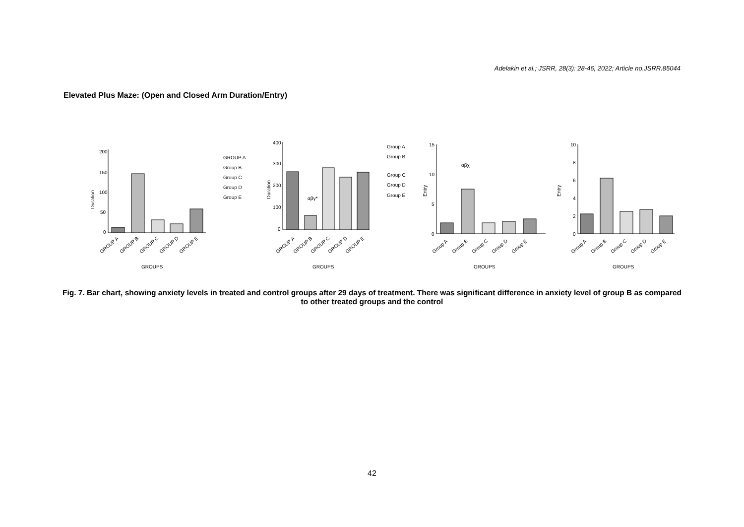Adelakin et al.; JSRR, 28(3): 28-46, 2022; Article no.JSRR.85044
Elevated Plus Maze: (Open and Closed Arm Duration/Entry)
Duration
200
150
100
50
0
GROUP A
GROUP B
GROUP C
GROUP D
GROUP E
GROUPS
GROUP A
Group B
Group C
Group D
Group E
Duration
400
300
200
100
0
αβγ*
GROUP A
GROUP B
GROUP C
GROUP D
GROUP E
GROUPS
Group A
Group B
Group C
Group D
Group E
Entry
15
10
5
0
αβχ
Group A
Group B
Group C
Group D
Group E
GROUPS
Entry
10
8
6
4
2
0
Group A
Group B
Group C
Group D
Group E
GROUPS
Fig. 7. Bar chart, showing anxiety levels in treated and control groups after 29 days of treatment. There was significant difference in anxiety level of group B as compared to other treated groups and the control
42